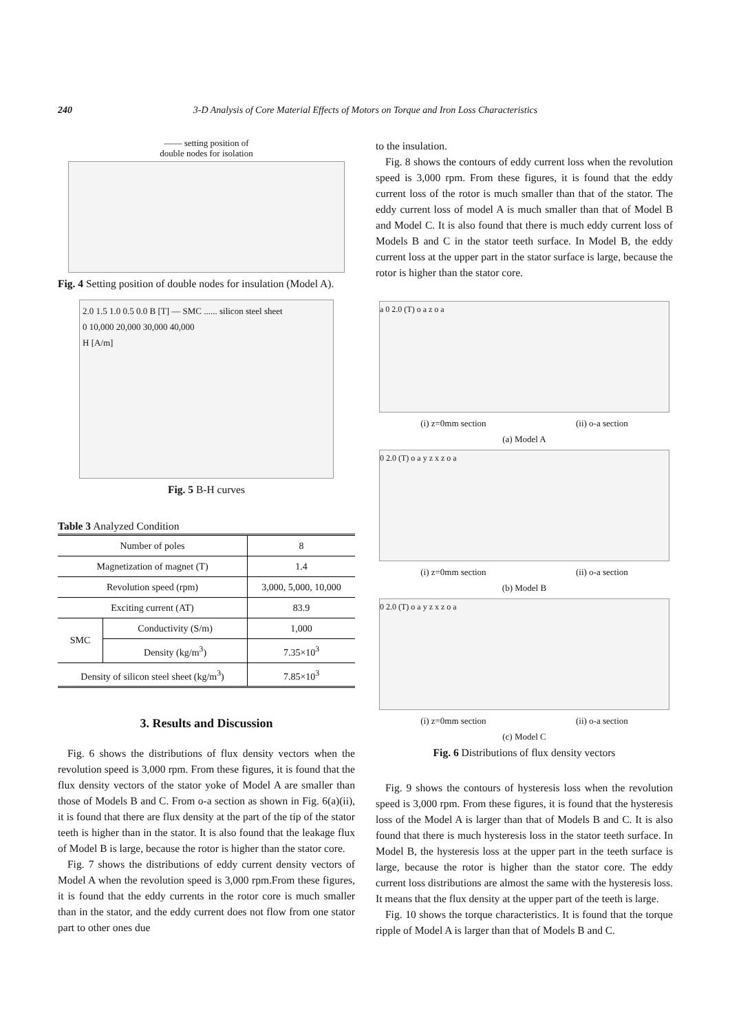240
3-D Analysis of Core Material Effects of Motors on Torque and Iron Loss Characteristics
—— setting position of
double nodes for isolation
Fig. 4 Setting position of double nodes for insulation (Model A).
2.0 1.5 1.0 0.5 0.0 B [T] — SMC ...... silicon steel sheet
0 10,000 20,000 30,000 40,000
H [A/m]
Fig. 5 B-H curves
Table 3 Analyzed Condition
| Number of poles | | 8 |
| Magnetization of magnet (T) | | 1.4 |
| Revolution speed (rpm) | | 3,000, 5,000, 10,000 |
| Exciting current (AT) | | 83.9 |
| SMC | Conductivity (S/m) | 1,000 |
| | Density (kg/m<sup>3</sup>) | 7.35×10<sup>3</sup> |
| Density of silicon steel sheet (kg/m<sup>3</sup>) | | 7.85×10<sup>3</sup> |
3. Results and Discussion
Fig. 6 shows the distributions of flux density vectors when the revolution speed is 3,000 rpm. From these figures, it is found that the flux density vectors of the stator yoke of Model A are smaller than those of Models B and C. From o-a section as shown in Fig. 6(a)(ii), it is found that there are flux density at the part of the tip of the stator teeth is higher than in the stator. It is also found that the leakage flux of Model B is large, because the rotor is higher than the stator core.
Fig. 7 shows the distributions of eddy current density vectors of Model A when the revolution speed is 3,000 rpm.From these figures, it is found that the eddy currents in the rotor core is much smaller than in the stator, and the eddy current does not flow from one stator part to other ones due
to the insulation.
Fig. 8 shows the contours of eddy current loss when the revolution speed is 3,000 rpm. From these figures, it is found that the eddy current loss of the rotor is much smaller than that of the stator. The eddy current loss of model A is much smaller than that of Model B and Model C. It is also found that there is much eddy current loss of Models B and C in the stator teeth surface. In Model B, the eddy current loss at the upper part in the stator surface is large, because the rotor is higher than the stator core.
a 0 2.0 (T) o a z o a
(i) z=0mm section (ii) o-a section
(a) Model A
0 2.0 (T) o a y z x z o a
(i) z=0mm section (ii) o-a section
(b) Model B
0 2.0 (T) o a y z x z o a
(i) z=0mm section (ii) o-a section
(c) Model C
Fig. 6 Distributions of flux density vectors
Fig. 9 shows the contours of hysteresis loss when the revolution speed is 3,000 rpm. From these figures, it is found that the hysteresis loss of the Model A is larger than that of Models B and C. It is also found that there is much hysteresis loss in the stator teeth surface. In Model B, the hysteresis loss at the upper part in the teeth surface is large, because the rotor is higher than the stator core. The eddy current loss distributions are almost the same with the hysteresis loss. It means that the flux density at the upper part of the teeth is large.
Fig. 10 shows the torque characteristics. It is found that the torque ripple of Model A is larger than that of Models B and C.